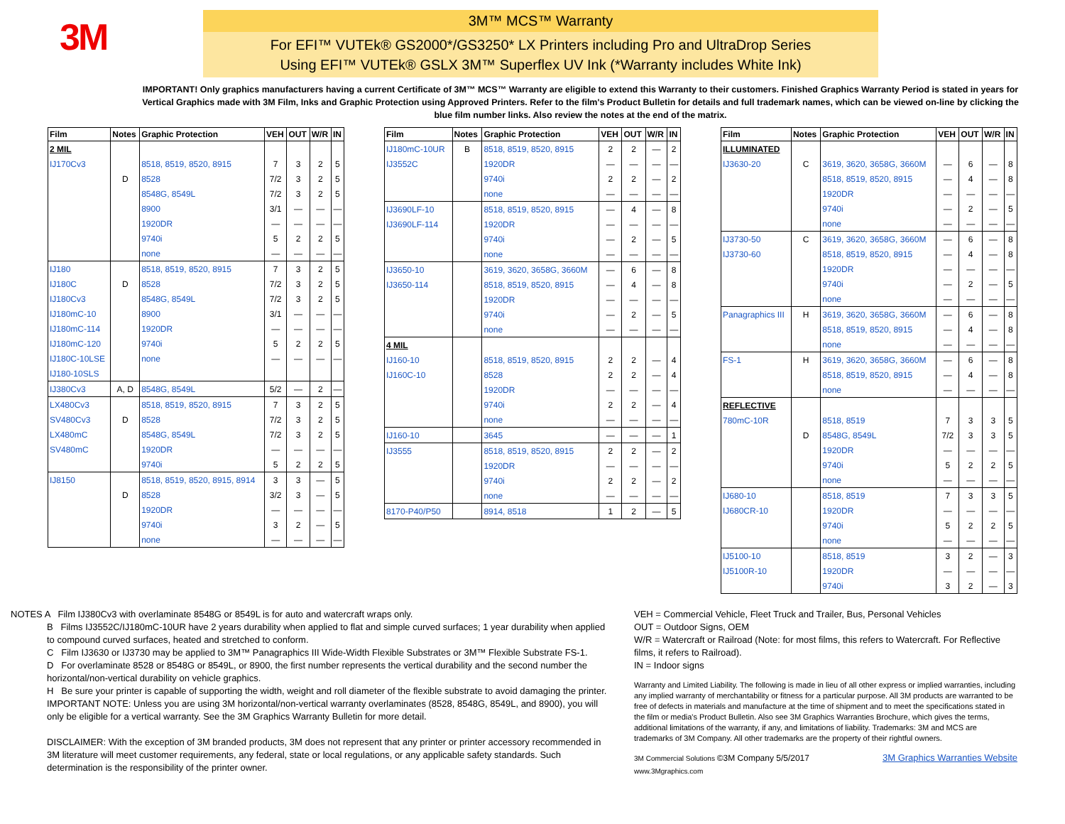3M
3M™ MCS™ Warranty
For EFI™ VUTEk® GS2000*/GS3250* LX Printers including Pro and UltraDrop Series
Using EFI™ VUTEk® GSLX 3M™ Superflex UV Ink (*Warranty includes White Ink)
IMPORTANT! Only graphics manufacturers having a current Certificate of 3M™ MCS™ Warranty are eligible to extend this Warranty to their customers. Finished Graphics Warranty Period is stated in years for Vertical Graphics made with 3M Film, Inks and Graphic Protection using Approved Printers. Refer to the film's Product Bulletin for details and full trademark names, which can be viewed on-line by clicking the blue film number links. Also review the notes at the end of the matrix.
| Film | Notes | Graphic Protection | VEH | OUT | W/R | IN |
| --- | --- | --- | --- | --- | --- | --- |
| 2 MIL | | | | | | |
| IJ170Cv3 | | 8518, 8519, 8520, 8915 | 7 | 3 | 2 | 5 |
| | D | 8528 | 7/2 | 3 | 2 | 5 |
| | | 8548G, 8549L | 7/2 | 3 | 2 | 5 |
| | | 8900 | 3/1 | — | — | — |
| | | 1920DR | — | — | — | — |
| | | 9740i | 5 | 2 | 2 | 5 |
| | | none | — | — | — | — |
| IJ180 | | 8518, 8519, 8520, 8915 | 7 | 3 | 2 | 5 |
| IJ180C | D | 8528 | 7/2 | 3 | 2 | 5 |
| IJ180Cv3 | | 8548G, 8549L | 7/2 | 3 | 2 | 5 |
| IJ180mC-10 | | 8900 | 3/1 | — | — | — |
| IJ180mC-114 | | 1920DR | — | — | — | — |
| IJ180mC-120 | | 9740i | 5 | 2 | 2 | 5 |
| IJ180C-10LSE | | none | — | — | — | — |
| IJ180-10SLS | | | | | | |
| IJ380Cv3 | A, D | 8548G, 8549L | 5/2 | — | 2 | — |
| LX480Cv3 | | 8518, 8519, 8520, 8915 | 7 | 3 | 2 | 5 |
| SV480Cv3 | D | 8528 | 7/2 | 3 | 2 | 5 |
| LX480mC | | 8548G, 8549L | 7/2 | 3 | 2 | 5 |
| SV480mC | | 1920DR | — | — | — | — |
| | | 9740i | 5 | 2 | 2 | 5 |
| IJ8150 | | 8518, 8519, 8520, 8915, 8914 | 3 | 3 | — | 5 |
| | D | 8528 | 3/2 | 3 | — | 5 |
| | | 1920DR | — | — | — | — |
| | | 9740i | 3 | 2 | — | 5 |
| | | none | — | — | — | — |
| Film | Notes | Graphic Protection | VEH | OUT | W/R | IN |
| --- | --- | --- | --- | --- | --- | --- |
| IJ180mC-10UR | B | 8518, 8519, 8520, 8915 | 2 | 2 | — | 2 |
| IJ3552C | | 1920DR | — | — | — | — |
| | | 9740i | 2 | 2 | — | 2 |
| | | none | — | — | — | — |
| IJ3690LF-10 | | 8518, 8519, 8520, 8915 | — | 4 | — | 8 |
| IJ3690LF-114 | | 1920DR | — | — | — | — |
| | | 9740i | — | 2 | — | 5 |
| | | none | — | — | — | — |
| IJ3650-10 | | 3619, 3620, 3658G, 3660M | — | 6 | — | 8 |
| IJ3650-114 | | 8518, 8519, 8520, 8915 | — | 4 | — | 8 |
| | | 1920DR | — | — | — | — |
| | | 9740i | — | 2 | — | 5 |
| | | none | — | — | — | — |
| 4 MIL | | | | | | |
| IJ160-10 | | 8518, 8519, 8520, 8915 | 2 | 2 | — | 4 |
| IJ160C-10 | | 8528 | 2 | 2 | — | 4 |
| | | 1920DR | — | — | — | — |
| | | 9740i | 2 | 2 | — | 4 |
| | | none | — | — | — | — |
| IJ160-10 | | 3645 | — | — | — | 1 |
| IJ3555 | | 8518, 8519, 8520, 8915 | 2 | 2 | — | 2 |
| | | 1920DR | — | — | — | — |
| | | 9740i | 2 | 2 | — | 2 |
| | | none | — | — | — | — |
| 8170-P40/P50 | | 8914, 8518 | 1 | 2 | — | 5 |
| Film | Notes | Graphic Protection | VEH | OUT | W/R | IN |
| --- | --- | --- | --- | --- | --- | --- |
| ILLUMINATED | | | | | | |
| IJ3630-20 | C | 3619, 3620, 3658G, 3660M | — | 6 | — | 8 |
| | | 8518, 8519, 8520, 8915 | — | 4 | — | 8 |
| | | 1920DR | — | — | — | — |
| | | 9740i | — | 2 | — | 5 |
| | | none | — | — | — | — |
| IJ3730-50 | C | 3619, 3620, 3658G, 3660M | — | 6 | — | 8 |
| IJ3730-60 | | 8518, 8519, 8520, 8915 | — | 4 | — | 8 |
| | | 1920DR | — | — | — | — |
| | | 9740i | — | 2 | — | 5 |
| | | none | — | — | — | — |
| Panagraphics III | H | 3619, 3620, 3658G, 3660M | — | 6 | — | 8 |
| | | 8518, 8519, 8520, 8915 | — | 4 | — | 8 |
| | | none | — | — | — | — |
| FS-1 | H | 3619, 3620, 3658G, 3660M | — | 6 | — | 8 |
| | | 8518, 8519, 8520, 8915 | — | 4 | — | 8 |
| | | none | — | — | — | — |
| REFLECTIVE | | | | | | |
| 780mC-10R | | 8518, 8519 | 7 | 3 | 3 | 5 |
| | D | 8548G, 8549L | 7/2 | 3 | 3 | 5 |
| | | 1920DR | — | — | — | — |
| | | 9740i | 5 | 2 | 2 | 5 |
| | | none | — | — | — | — |
| IJ680-10 | | 8518, 8519 | 7 | 3 | 3 | 5 |
| IJ680CR-10 | | 1920DR | — | — | — | — |
| | | 9740i | 5 | 2 | 2 | 5 |
| | | none | — | — | — | — |
| IJ5100-10 | | 8518, 8519 | 3 | 2 | — | 3 |
| IJ5100R-10 | | 1920DR | — | — | — | — |
| | | 9740i | 3 | 2 | — | 3 |
NOTES A Film IJ380Cv3 with overlaminate 8548G or 8549L is for auto and watercraft wraps only.
B Films IJ3552C/IJ180mC-10UR have 2 years durability when applied to flat and simple curved surfaces; 1 year durability when applied to compound curved surfaces, heated and stretched to conform.
C Film IJ3630 or IJ3730 may be applied to 3M™ Panagraphics III Wide-Width Flexible Substrates or 3M™ Flexible Substrate FS-1.
D For overlaminate 8528 or 8548G or 8549L, or 8900, the first number represents the vertical durability and the second number the horizontal/non-vertical durability on vehicle graphics.
H Be sure your printer is capable of supporting the width, weight and roll diameter of the flexible substrate to avoid damaging the printer.
IMPORTANT NOTE: Unless you are using 3M horizontal/non-vertical warranty overlaminates (8528, 8548G, 8549L, and 8900), you will only be eligible for a vertical warranty. See the 3M Graphics Warranty Bulletin for more detail.
DISCLAIMER: With the exception of 3M branded products, 3M does not represent that any printer or printer accessory recommended in 3M literature will meet customer requirements, any federal, state or local regulations, or any applicable safety standards. Such determination is the responsibility of the printer owner.
VEH = Commercial Vehicle, Fleet Truck and Trailer, Bus, Personal Vehicles
OUT = Outdoor Signs, OEM
W/R = Watercraft or Railroad (Note: for most films, this refers to Watercraft. For Reflective films, it refers to Railroad).
IN = Indoor signs
Warranty and Limited Liability. The following is made in lieu of all other express or implied warranties, including any implied warranty of merchantability or fitness for a particular purpose. All 3M products are warranted to be free of defects in materials and manufacture at the time of shipment and to meet the specifications stated in the film or media's Product Bulletin. Also see 3M Graphics Warranties Brochure, which gives the terms, additional limitations of the warranty, if any, and limitations of liability. Trademarks: 3M and MCS are trademarks of 3M Company. All other trademarks are the property of their rightful owners.
3M Commercial Solutions ©3M Company 5/5/2017
www.3Mgraphics.com 3M Graphics Warranties Website